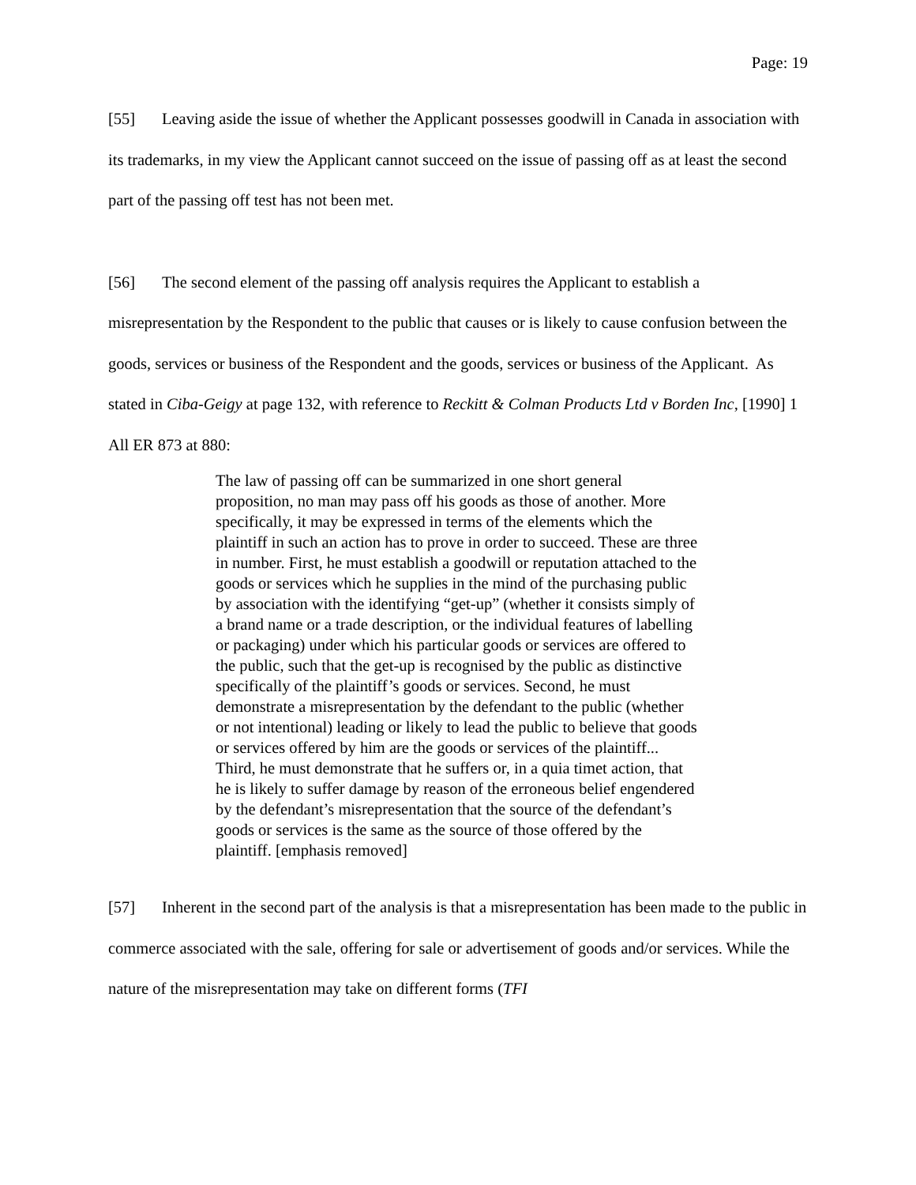Page: 19
[55] Leaving aside the issue of whether the Applicant possesses goodwill in Canada in association with its trademarks, in my view the Applicant cannot succeed on the issue of passing off as at least the second part of the passing off test has not been met.
[56] The second element of the passing off analysis requires the Applicant to establish a misrepresentation by the Respondent to the public that causes or is likely to cause confusion between the goods, services or business of the Respondent and the goods, services or business of the Applicant. As stated in Ciba-Geigy at page 132, with reference to Reckitt & Colman Products Ltd v Borden Inc, [1990] 1 All ER 873 at 880:
The law of passing off can be summarized in one short general proposition, no man may pass off his goods as those of another. More specifically, it may be expressed in terms of the elements which the plaintiff in such an action has to prove in order to succeed. These are three in number. First, he must establish a goodwill or reputation attached to the goods or services which he supplies in the mind of the purchasing public by association with the identifying “get-up” (whether it consists simply of a brand name or a trade description, or the individual features of labelling or packaging) under which his particular goods or services are offered to the public, such that the get-up is recognised by the public as distinctive specifically of the plaintiff’s goods or services. Second, he must demonstrate a misrepresentation by the defendant to the public (whether or not intentional) leading or likely to lead the public to believe that goods or services offered by him are the goods or services of the plaintiff... Third, he must demonstrate that he suffers or, in a quia timet action, that he is likely to suffer damage by reason of the erroneous belief engendered by the defendant’s misrepresentation that the source of the defendant’s goods or services is the same as the source of those offered by the plaintiff. [emphasis removed]
[57] Inherent in the second part of the analysis is that a misrepresentation has been made to the public in commerce associated with the sale, offering for sale or advertisement of goods and/or services. While the nature of the misrepresentation may take on different forms (TFI